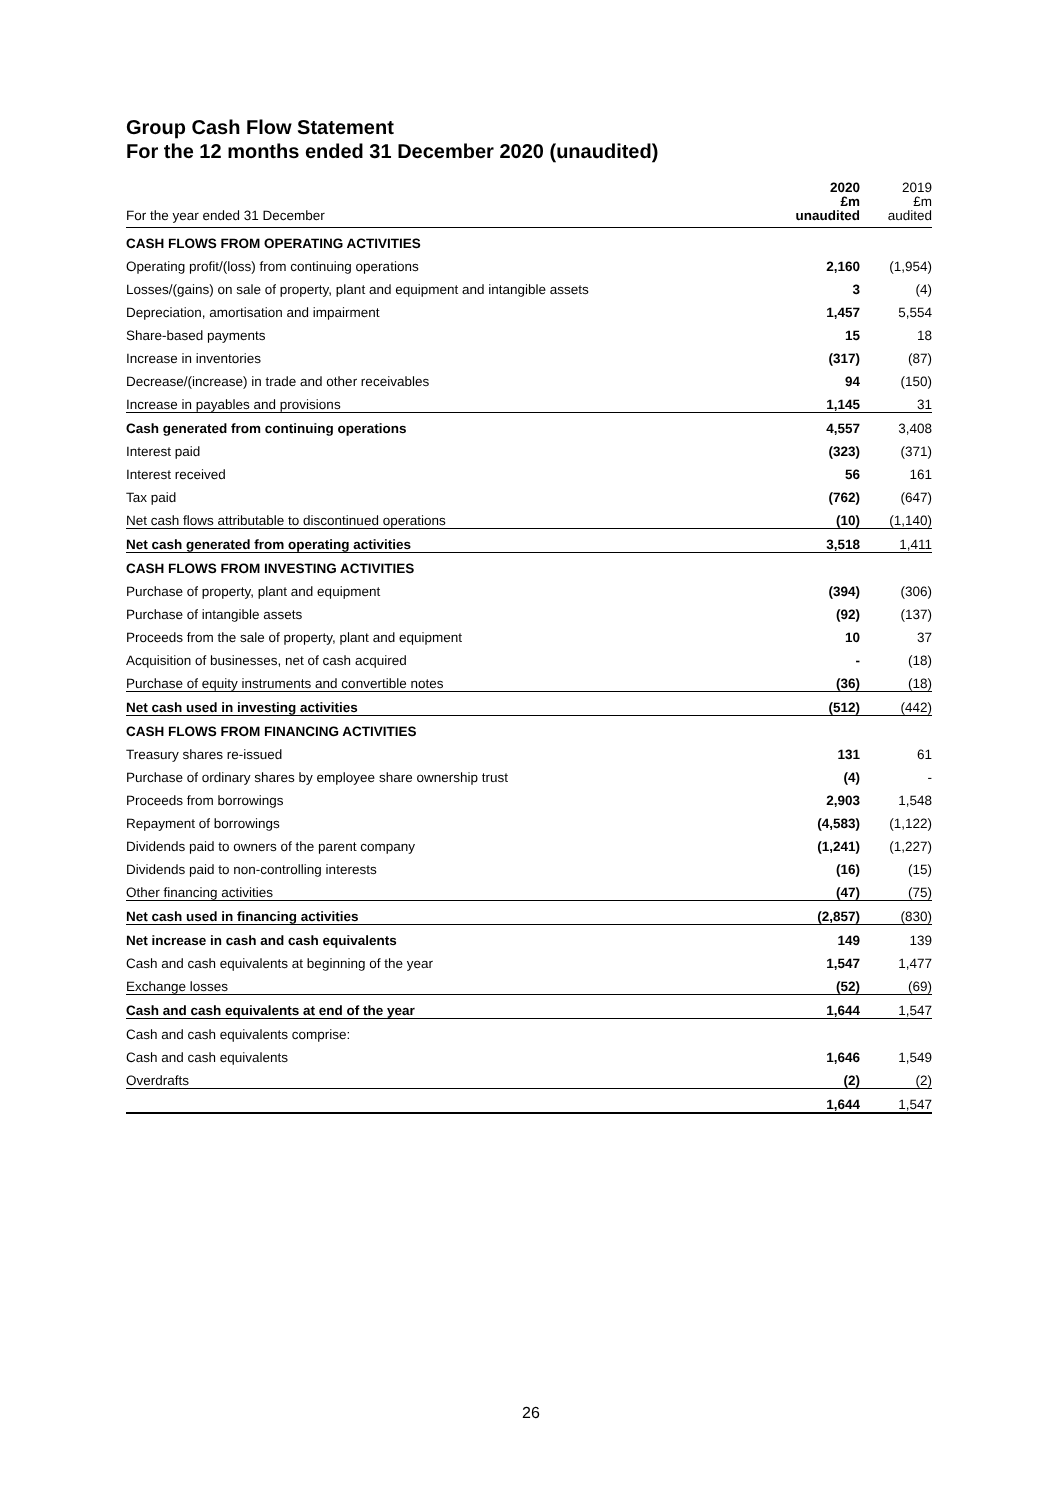Group Cash Flow Statement
For the 12 months ended 31 December 2020 (unaudited)
| For the year ended 31 December | 2020 £m unaudited | 2019 £m audited |
| --- | --- | --- |
| CASH FLOWS FROM OPERATING ACTIVITIES | | |
| Operating profit/(loss) from continuing operations | 2,160 | (1,954) |
| Losses/(gains) on sale of property, plant and equipment and intangible assets | 3 | (4) |
| Depreciation, amortisation and impairment | 1,457 | 5,554 |
| Share-based payments | 15 | 18 |
| Increase in inventories | (317) | (87) |
| Decrease/(increase) in trade and other receivables | 94 | (150) |
| Increase in payables and provisions | 1,145 | 31 |
| Cash generated from continuing operations | 4,557 | 3,408 |
| Interest paid | (323) | (371) |
| Interest received | 56 | 161 |
| Tax paid | (762) | (647) |
| Net cash flows attributable to discontinued operations | (10) | (1,140) |
| Net cash generated from operating activities | 3,518 | 1,411 |
| CASH FLOWS FROM INVESTING ACTIVITIES | | |
| Purchase of property, plant and equipment | (394) | (306) |
| Purchase of intangible assets | (92) | (137) |
| Proceeds from the sale of property, plant and equipment | 10 | 37 |
| Acquisition of businesses, net of cash acquired | - | (18) |
| Purchase of equity instruments and convertible notes | (36) | (18) |
| Net cash used in investing activities | (512) | (442) |
| CASH FLOWS FROM FINANCING ACTIVITIES | | |
| Treasury shares re-issued | 131 | 61 |
| Purchase of ordinary shares by employee share ownership trust | (4) | - |
| Proceeds from borrowings | 2,903 | 1,548 |
| Repayment of borrowings | (4,583) | (1,122) |
| Dividends paid to owners of the parent company | (1,241) | (1,227) |
| Dividends paid to non-controlling interests | (16) | (15) |
| Other financing activities | (47) | (75) |
| Net cash used in financing activities | (2,857) | (830) |
| Net increase in cash and cash equivalents | 149 | 139 |
| Cash and cash equivalents at beginning of the year | 1,547 | 1,477 |
| Exchange losses | (52) | (69) |
| Cash and cash equivalents at end of the year | 1,644 | 1,547 |
| Cash and cash equivalents comprise: | | |
| Cash and cash equivalents | 1,646 | 1,549 |
| Overdrafts | (2) | (2) |
| | 1,644 | 1,547 |
26